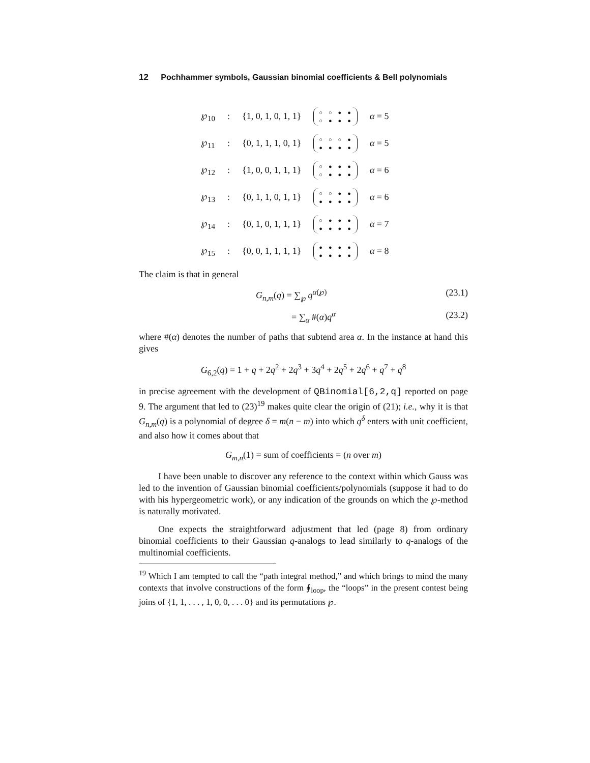12 Pochhammer symbols, Gaussian binomial coefficients & Bell polynomials
| ℘<sub>10</sub> | : | {1, 0, 1, 0, 1, 1} | ○○●● ○●●● | α = 5 |
| ℘<sub>11</sub> | : | {0, 1, 1, 1, 0, 1} | ○○○● ●●●● | α = 5 |
| ℘<sub>12</sub> | : | {1, 0, 0, 1, 1, 1} | ○●●● ○●●● | α = 6 |
| ℘<sub>13</sub> | : | {0, 1, 1, 0, 1, 1} | ○○●● ●●●● | α = 6 |
| ℘<sub>14</sub> | : | {0, 1, 0, 1, 1, 1} | ○●●● ●●●● | α = 7 |
| ℘<sub>15</sub> | : | {0, 0, 1, 1, 1, 1} | ●●●● ●●●● | α = 8 |
The claim is that in general
G<sub>n,m</sub>(q) = ∑<sub>℘</sub> q<sup>α(℘)</sup> (23.1)
= ∑<sub>α</sub> #(α)q<sup>α</sup> (23.2)
where #(α) denotes the number of paths that subtend area α. In the instance at hand this gives
G<sub>6,2</sub>(q) = 1 + q + 2q<sup>2</sup> + 2q<sup>3</sup> + 3q<sup>4</sup> + 2q<sup>5</sup> + 2q<sup>6</sup> + q<sup>7</sup> + q<sup>8</sup>
in precise agreement with the development of QBinomial[6,2,q] reported on page 9. The argument that led to (23)<sup>19</sup> makes quite clear the origin of (21); i.e., why it is that G<sub>n,m</sub>(q) is a polynomial of degree δ = m(n − m) into which q<sup>δ</sup> enters with unit coefficient, and also how it comes about that
G<sub>m,n</sub>(1) = sum of coefficients = (n over m)
I have been unable to discover any reference to the context within which Gauss was led to the invention of Gaussian binomial coefficients/polynomials (suppose it had to do with his hypergeometric work), or any indication of the grounds on which the ℘-method is naturally motivated.
One expects the straightforward adjustment that led (page 8) from ordinary binomial coefficients to their Gaussian q-analogs to lead similarly to q-analogs of the multinomial coefficients.
<sup>19</sup> Which I am tempted to call the “path integral method,” and which brings to mind the many contexts that involve constructions of the form ∮<sub>loop</sub>, the “loops” in the present contest being joins of {1, 1, . . . , 1, 0, 0, . . . 0} and its permutations ℘.